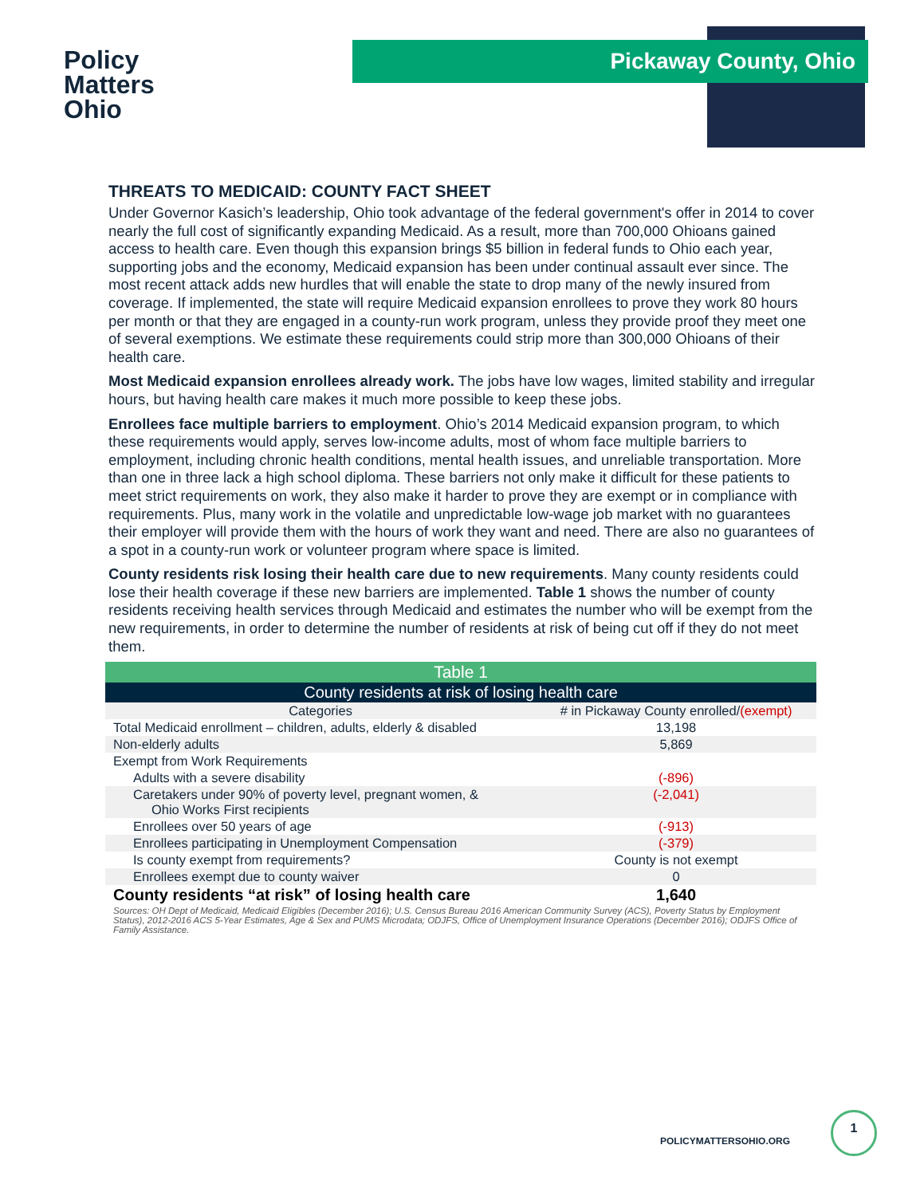Pickaway County, Ohio
Policy
Matters
Ohio
THREATS TO MEDICAID: COUNTY FACT SHEET
Under Governor Kasich’s leadership, Ohio took advantage of the federal government's offer in 2014 to cover nearly the full cost of significantly expanding Medicaid. As a result, more than 700,000 Ohioans gained access to health care. Even though this expansion brings $5 billion in federal funds to Ohio each year, supporting jobs and the economy, Medicaid expansion has been under continual assault ever since. The most recent attack adds new hurdles that will enable the state to drop many of the newly insured from coverage. If implemented, the state will require Medicaid expansion enrollees to prove they work 80 hours per month or that they are engaged in a county-run work program, unless they provide proof they meet one of several exemptions. We estimate these requirements could strip more than 300,000 Ohioans of their health care.
Most Medicaid expansion enrollees already work. The jobs have low wages, limited stability and irregular hours, but having health care makes it much more possible to keep these jobs.
Enrollees face multiple barriers to employment. Ohio’s 2014 Medicaid expansion program, to which these requirements would apply, serves low-income adults, most of whom face multiple barriers to employment, including chronic health conditions, mental health issues, and unreliable transportation. More than one in three lack a high school diploma. These barriers not only make it difficult for these patients to meet strict requirements on work, they also make it harder to prove they are exempt or in compliance with requirements. Plus, many work in the volatile and unpredictable low-wage job market with no guarantees their employer will provide them with the hours of work they want and need. There are also no guarantees of a spot in a county-run work or volunteer program where space is limited.
County residents risk losing their health care due to new requirements. Many county residents could lose their health coverage if these new barriers are implemented. Table 1 shows the number of county residents receiving health services through Medicaid and estimates the number who will be exempt from the new requirements, in order to determine the number of residents at risk of being cut off if they do not meet them.
| Table 1 | |
| County residents at risk of losing health care | |
| Categories | # in Pickaway County enrolled/ (exempt) |
| Total Medicaid enrollment – children, adults, elderly & disabled | 13,198 |
| Non-elderly adults | 5,869 |
| Exempt from Work Requirements | |
| Adults with a severe disability | (-896) |
| Caretakers under 90% of poverty level, pregnant women, & Ohio Works First recipients | (-2,041) |
| Enrollees over 50 years of age | (-913) |
| Enrollees participating in Unemployment Compensation | (-379) |
| Is county exempt from requirements? | County is not exempt |
| Enrollees exempt due to county waiver | 0 |
| County residents “at risk” of losing health care | 1,640 |
| Sources: OH Dept of Medicaid, Medicaid Eligibles (December 2016); U.S. Census Bureau 2016 American Community Survey (ACS), Poverty Status by Employment Status), 2012-2016 ACS 5-Year Estimates, Age & Sex and PUMS Microdata; ODJFS, Office of Unemployment Insurance Operations (December 2016); ODJFS Office of Family Assistance. | |
POLICYMATTERSOHIO.ORG
1